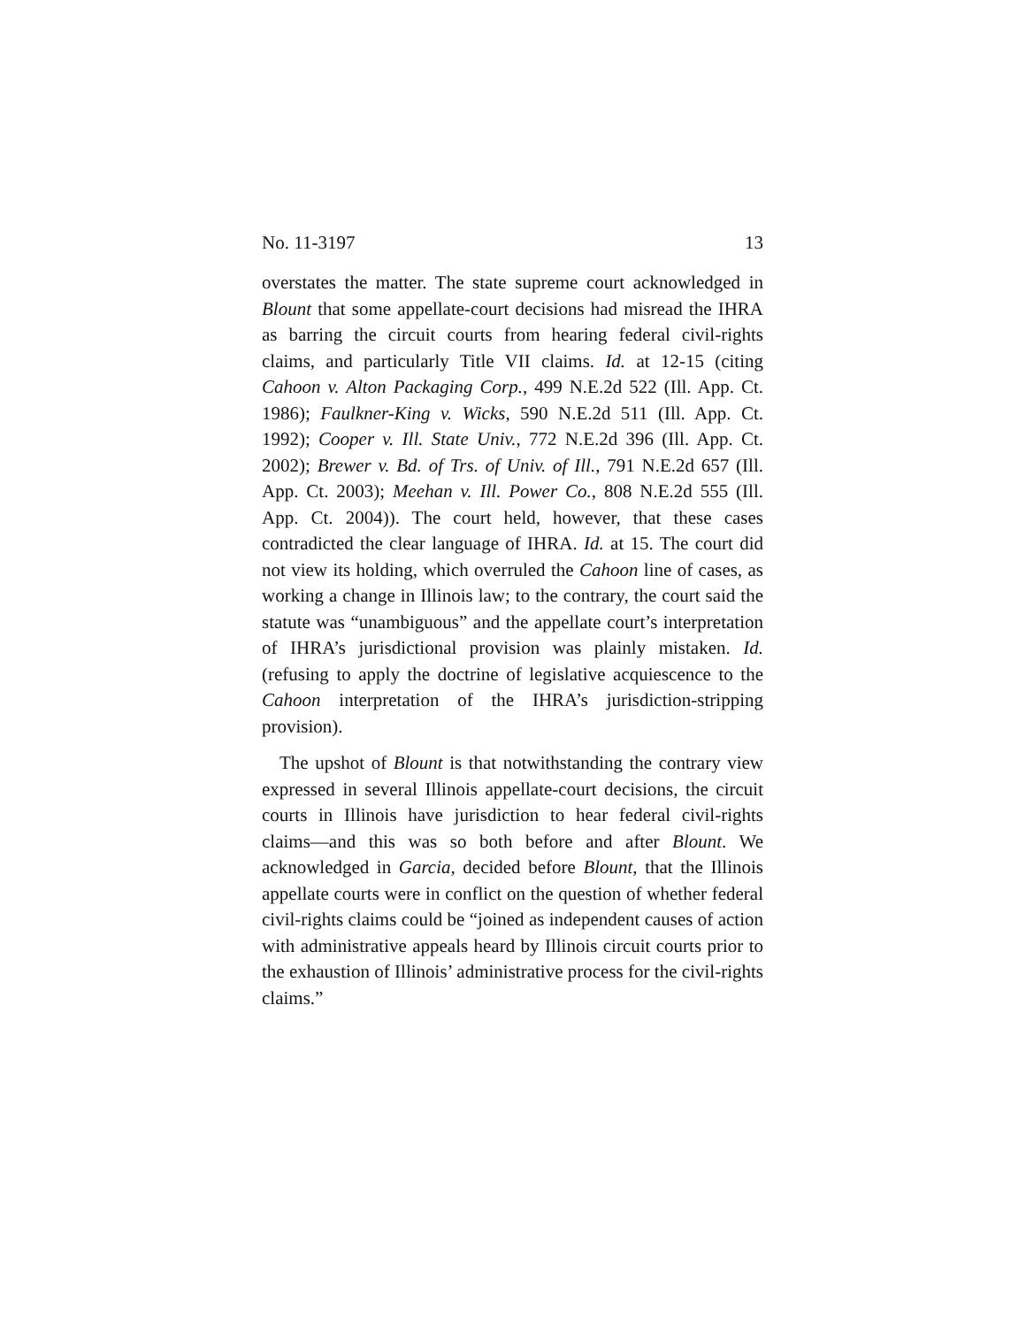No. 11-3197 13
overstates the matter. The state supreme court acknowledged in Blount that some appellate-court decisions had misread the IHRA as barring the circuit courts from hearing federal civil-rights claims, and particularly Title VII claims. Id. at 12-15 (citing Cahoon v. Alton Packaging Corp., 499 N.E.2d 522 (Ill. App. Ct. 1986); Faulkner-King v. Wicks, 590 N.E.2d 511 (Ill. App. Ct. 1992); Cooper v. Ill. State Univ., 772 N.E.2d 396 (Ill. App. Ct. 2002); Brewer v. Bd. of Trs. of Univ. of Ill., 791 N.E.2d 657 (Ill. App. Ct. 2003); Meehan v. Ill. Power Co., 808 N.E.2d 555 (Ill. App. Ct. 2004)). The court held, however, that these cases contradicted the clear language of IHRA. Id. at 15. The court did not view its holding, which overruled the Cahoon line of cases, as working a change in Illinois law; to the contrary, the court said the statute was “unambiguous” and the appellate court’s interpretation of IHRA’s jurisdictional provision was plainly mistaken. Id. (refusing to apply the doctrine of legislative acquiescence to the Cahoon interpretation of the IHRA’s jurisdiction-stripping provision).
The upshot of Blount is that notwithstanding the contrary view expressed in several Illinois appellate-court decisions, the circuit courts in Illinois have jurisdiction to hear federal civil-rights claims—and this was so both before and after Blount. We acknowledged in Garcia, decided before Blount, that the Illinois appellate courts were in conflict on the question of whether federal civil-rights claims could be “joined as independent causes of action with administrative appeals heard by Illinois circuit courts prior to the exhaustion of Illinois’ administrative process for the civil-rights claims.”